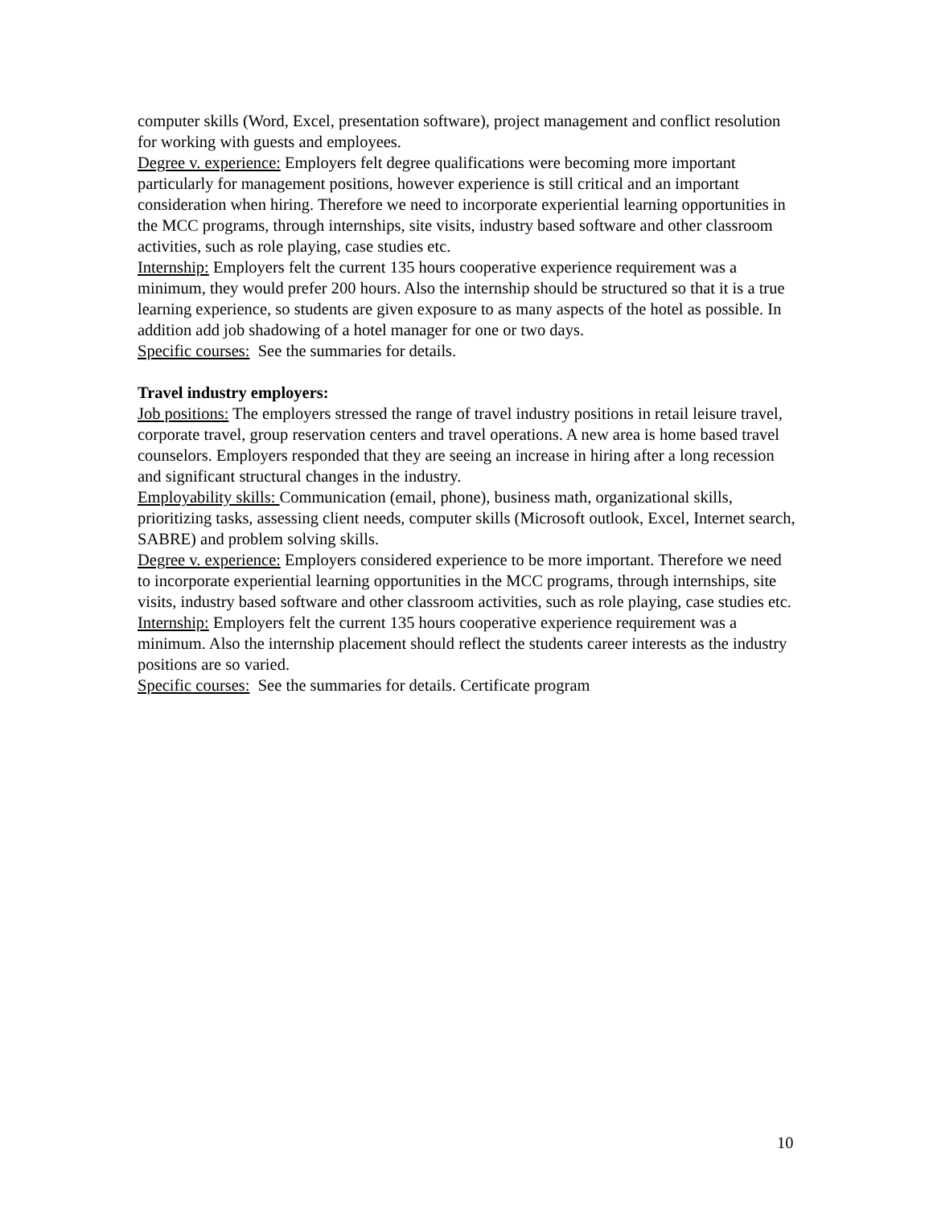computer skills (Word, Excel, presentation software), project management and conflict resolution for working with guests and employees.
Degree v. experience: Employers felt degree qualifications were becoming more important particularly for management positions, however experience is still critical and an important consideration when hiring. Therefore we need to incorporate experiential learning opportunities in the MCC programs, through internships, site visits, industry based software and other classroom activities, such as role playing, case studies etc.
Internship: Employers felt the current 135 hours cooperative experience requirement was a minimum, they would prefer 200 hours. Also the internship should be structured so that it is a true learning experience, so students are given exposure to as many aspects of the hotel as possible. In addition add job shadowing of a hotel manager for one or two days.
Specific courses: See the summaries for details.
Travel industry employers:
Job positions: The employers stressed the range of travel industry positions in retail leisure travel, corporate travel, group reservation centers and travel operations. A new area is home based travel counselors. Employers responded that they are seeing an increase in hiring after a long recession and significant structural changes in the industry.
Employability skills: Communication (email, phone), business math, organizational skills, prioritizing tasks, assessing client needs, computer skills (Microsoft outlook, Excel, Internet search, SABRE) and problem solving skills.
Degree v. experience: Employers considered experience to be more important. Therefore we need to incorporate experiential learning opportunities in the MCC programs, through internships, site visits, industry based software and other classroom activities, such as role playing, case studies etc.
Internship: Employers felt the current 135 hours cooperative experience requirement was a minimum. Also the internship placement should reflect the students career interests as the industry positions are so varied.
Specific courses: See the summaries for details. Certificate program
10